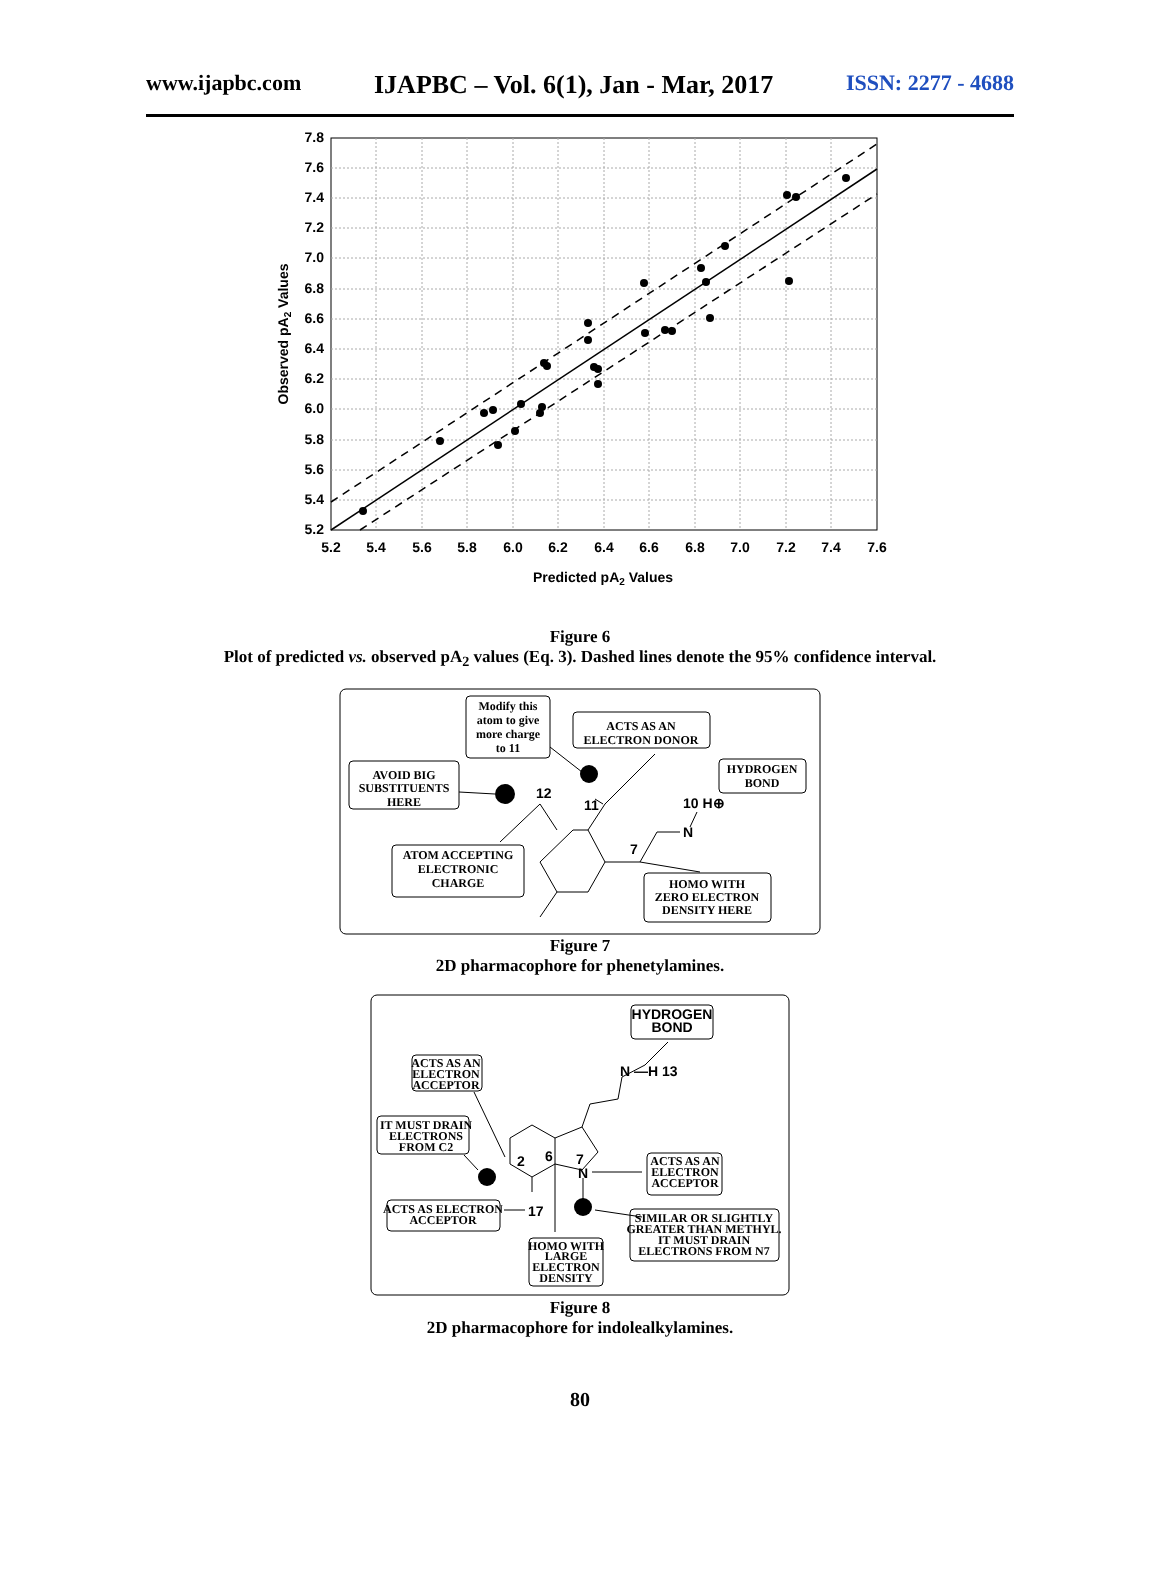www.ijapbc.com IJAPBC – Vol. 6(1), Jan - Mar, 2017 ISSN: 2277 - 4688
7.8
7.6
7.4
7.2
7.0
6.8
6.6
6.4
6.2
6.0
5.8
5.6
5.4
5.2
5.2
5.4
5.6
5.8
6.0
6.2
6.4
6.6
6.8
7.0
7.2
7.4
7.6
Predicted pA2 Values
Observed pA2 Values
Figure 6
Plot of predicted vs. observed pA<sub>2</sub> values (Eq. 3). Dashed lines denote the 95% confidence interval.
Modify this
atom to give
more charge
to 11
ACTS AS AN
ELECTRON DONOR
HYDROGEN
BOND
AVOID BIG
SUBSTITUENTS
HERE
ATOM ACCEPTING
ELECTRONIC
CHARGE
HOMO WITH
ZERO ELECTRON
DENSITY HERE
12
11
10 H⊕
N
7
Figure 7
2D pharmacophore for phenetylamines.
ACTS AS AN
ELECTRON
ACCEPTOR
IT MUST DRAIN
ELECTRONS
FROM C2
ACTS AS ELECTRON
ACCEPTOR
HOMO WITH
LARGE
ELECTRON
DENSITY
ACTS AS AN
ELECTRON
ACCEPTOR
SIMILAR OR SLIGHTLY
GREATER THAN METHYL.
IT MUST DRAIN
ELECTRONS FROM N7
HYDROGEN
BOND
N —H 13
2
6
7
N
17
Figure 8
2D pharmacophore for indolealkylamines.
80